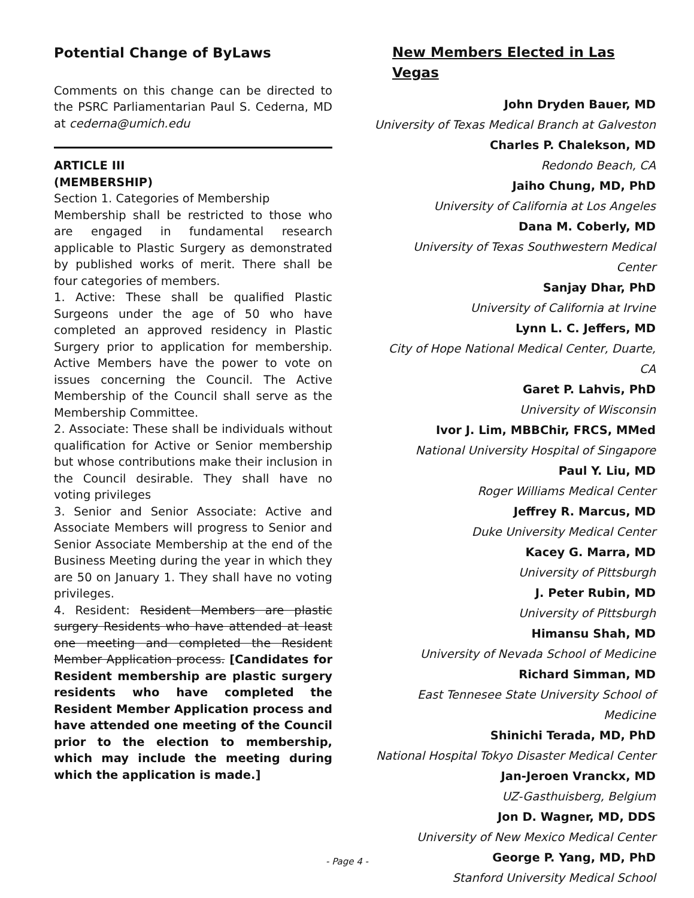Potential Change of ByLaws
Comments on this change can be directed to the PSRC Parliamentarian Paul S. Cederna, MD at cederna@umich.edu
ARTICLE III
(MEMBERSHIP)
Section 1. Categories of Membership
Membership shall be restricted to those who are engaged in fundamental research applicable to Plastic Surgery as demonstrated by published works of merit. There shall be four categories of members.
1. Active: These shall be qualified Plastic Surgeons under the age of 50 who have completed an approved residency in Plastic Surgery prior to application for membership. Active Members have the power to vote on issues concerning the Council. The Active Membership of the Council shall serve as the Membership Committee.
2. Associate: These shall be individuals without qualification for Active or Senior membership but whose contributions make their inclusion in the Council desirable. They shall have no voting privileges
3. Senior and Senior Associate: Active and Associate Members will progress to Senior and Senior Associate Membership at the end of the Business Meeting during the year in which they are 50 on January 1. They shall have no voting privileges.
4. Resident: Resident Members are plastic surgery Residents who have attended at least one meeting and completed the Resident Member Application process. [Candidates for Resident membership are plastic surgery residents who have completed the Resident Member Application process and have attended one meeting of the Council prior to the election to membership, which may include the meeting during which the application is made.]
New Members Elected in Las Vegas
John Dryden Bauer, MD
University of Texas Medical Branch at Galveston
Charles P. Chalekson, MD
Redondo Beach, CA
Jaiho Chung, MD, PhD
University of California at Los Angeles
Dana M. Coberly, MD
University of Texas Southwestern Medical Center
Sanjay Dhar, PhD
University of California at Irvine
Lynn L. C. Jeffers, MD
City of Hope National Medical Center, Duarte, CA
Garet P. Lahvis, PhD
University of Wisconsin
Ivor J. Lim, MBBChir, FRCS, MMed
National University Hospital of Singapore
Paul Y. Liu, MD
Roger Williams Medical Center
Jeffrey R. Marcus, MD
Duke University Medical Center
Kacey G. Marra, MD
University of Pittsburgh
J. Peter Rubin, MD
University of Pittsburgh
Himansu Shah, MD
University of Nevada School of Medicine
Richard Simman, MD
East Tennesee State University School of Medicine
Shinichi Terada, MD, PhD
National Hospital Tokyo Disaster Medical Center
Jan-Jeroen Vranckx, MD
UZ-Gasthuisberg, Belgium
Jon D. Wagner, MD, DDS
University of New Mexico Medical Center
George P. Yang, MD, PhD
Stanford University Medical School
- Page 4 -